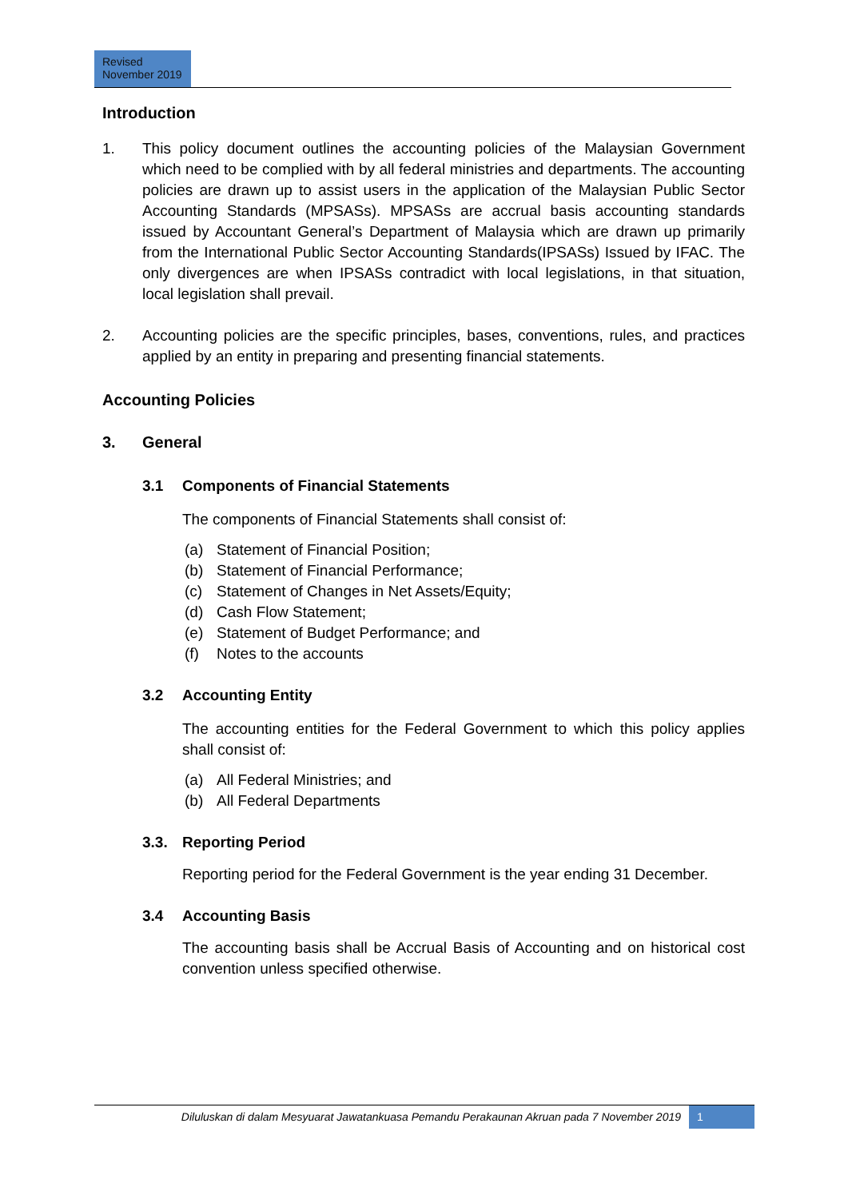Revised
November 2019
Introduction
1. This policy document outlines the accounting policies of the Malaysian Government which need to be complied with by all federal ministries and departments. The accounting policies are drawn up to assist users in the application of the Malaysian Public Sector Accounting Standards (MPSASs). MPSASs are accrual basis accounting standards issued by Accountant General’s Department of Malaysia which are drawn up primarily from the International Public Sector Accounting Standards(IPSASs) Issued by IFAC. The only divergences are when IPSASs contradict with local legislations, in that situation, local legislation shall prevail.
2. Accounting policies are the specific principles, bases, conventions, rules, and practices applied by an entity in preparing and presenting financial statements.
Accounting Policies
3. General
3.1 Components of Financial Statements
The components of Financial Statements shall consist of:
(a) Statement of Financial Position;
(b) Statement of Financial Performance;
(c) Statement of Changes in Net Assets/Equity;
(d) Cash Flow Statement;
(e) Statement of Budget Performance; and
(f) Notes to the accounts
3.2 Accounting Entity
The accounting entities for the Federal Government to which this policy applies shall consist of:
(a) All Federal Ministries; and
(b) All Federal Departments
3.3. Reporting Period
Reporting period for the Federal Government is the year ending 31 December.
3.4 Accounting Basis
The accounting basis shall be Accrual Basis of Accounting and on historical cost convention unless specified otherwise.
Diluluskan di dalam Mesyuarat Jawatankuasa Pemandu Perakaunan Akruan pada 7 November 2019
1